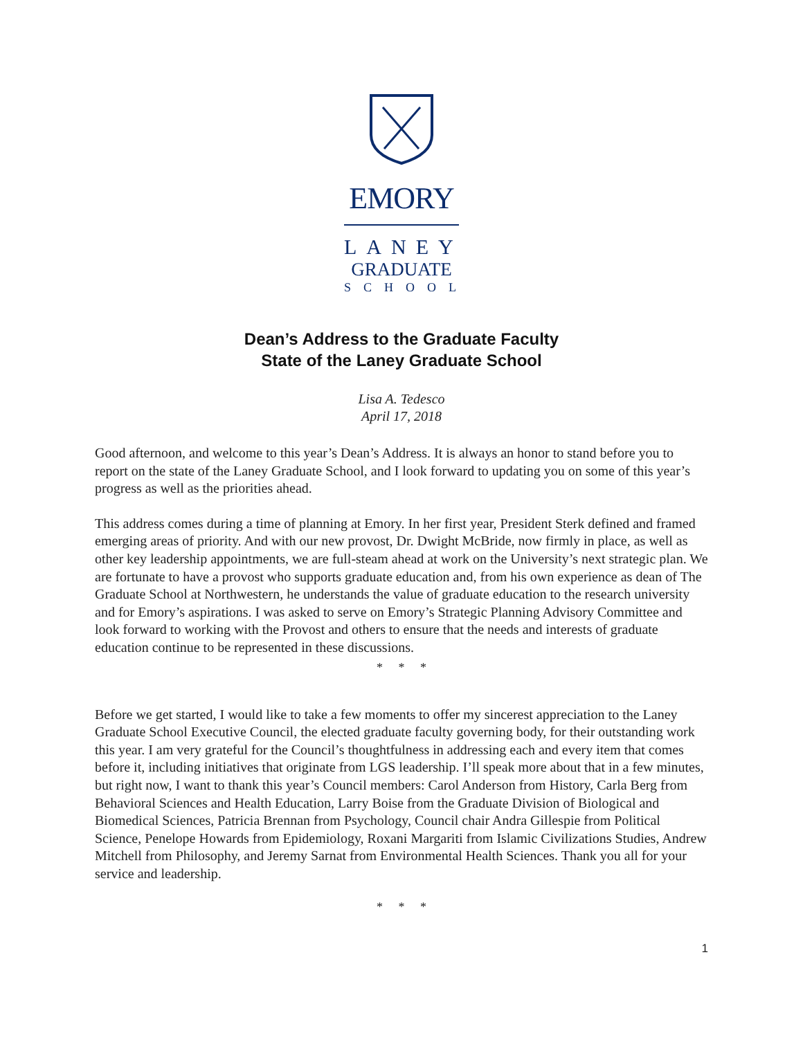EMORY
LANEY
GRADUATE
SCHOOL
Dean’s Address to the Graduate Faculty
State of the Laney Graduate School
Lisa A. Tedesco
April 17, 2018
Good afternoon, and welcome to this year’s Dean’s Address. It is always an honor to stand before you to report on the state of the Laney Graduate School, and I look forward to updating you on some of this year’s progress as well as the priorities ahead.
This address comes during a time of planning at Emory. In her first year, President Sterk defined and framed emerging areas of priority. And with our new provost, Dr. Dwight McBride, now firmly in place, as well as other key leadership appointments, we are full-steam ahead at work on the University’s next strategic plan. We are fortunate to have a provost who supports graduate education and, from his own experience as dean of The Graduate School at Northwestern, he understands the value of graduate education to the research university and for Emory’s aspirations. I was asked to serve on Emory’s Strategic Planning Advisory Committee and look forward to working with the Provost and others to ensure that the needs and interests of graduate education continue to be represented in these discussions.
* * *
Before we get started, I would like to take a few moments to offer my sincerest appreciation to the Laney Graduate School Executive Council, the elected graduate faculty governing body, for their outstanding work this year. I am very grateful for the Council’s thoughtfulness in addressing each and every item that comes before it, including initiatives that originate from LGS leadership. I’ll speak more about that in a few minutes, but right now, I want to thank this year’s Council members: Carol Anderson from History, Carla Berg from Behavioral Sciences and Health Education, Larry Boise from the Graduate Division of Biological and Biomedical Sciences, Patricia Brennan from Psychology, Council chair Andra Gillespie from Political Science, Penelope Howards from Epidemiology, Roxani Margariti from Islamic Civilizations Studies, Andrew Mitchell from Philosophy, and Jeremy Sarnat from Environmental Health Sciences. Thank you all for your service and leadership.
* * *
1